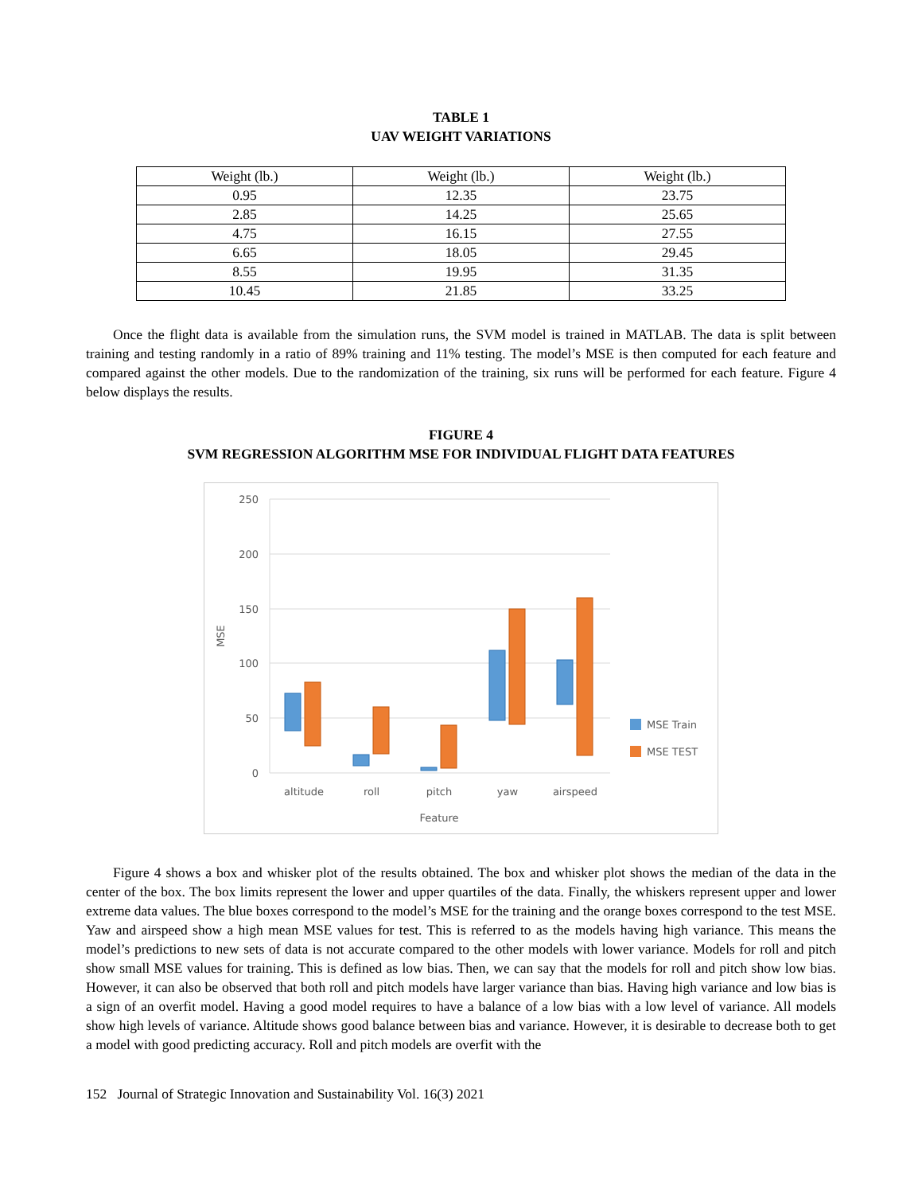TABLE 1
UAV WEIGHT VARIATIONS
| Weight (lb.) | Weight (lb.) | Weight (lb.) |
| --- | --- | --- |
| 0.95 | 12.35 | 23.75 |
| 2.85 | 14.25 | 25.65 |
| 4.75 | 16.15 | 27.55 |
| 6.65 | 18.05 | 29.45 |
| 8.55 | 19.95 | 31.35 |
| 10.45 | 21.85 | 33.25 |
Once the flight data is available from the simulation runs, the SVM model is trained in MATLAB. The data is split between training and testing randomly in a ratio of 89% training and 11% testing. The model’s MSE is then computed for each feature and compared against the other models. Due to the randomization of the training, six runs will be performed for each feature. Figure 4 below displays the results.
FIGURE 4
SVM REGRESSION ALGORITHM MSE FOR INDIVIDUAL FLIGHT DATA FEATURES
250
200
150
100
50
0
MSE
altitude
roll
pitch
yaw
airspeed
Feature
MSE Train
MSE TEST
Figure 4 shows a box and whisker plot of the results obtained. The box and whisker plot shows the median of the data in the center of the box. The box limits represent the lower and upper quartiles of the data. Finally, the whiskers represent upper and lower extreme data values. The blue boxes correspond to the model’s MSE for the training and the orange boxes correspond to the test MSE. Yaw and airspeed show a high mean MSE values for test. This is referred to as the models having high variance. This means the model’s predictions to new sets of data is not accurate compared to the other models with lower variance. Models for roll and pitch show small MSE values for training. This is defined as low bias. Then, we can say that the models for roll and pitch show low bias. However, it can also be observed that both roll and pitch models have larger variance than bias. Having high variance and low bias is a sign of an overfit model. Having a good model requires to have a balance of a low bias with a low level of variance. All models show high levels of variance. Altitude shows good balance between bias and variance. However, it is desirable to decrease both to get a model with good predicting accuracy. Roll and pitch models are overfit with the
152 Journal of Strategic Innovation and Sustainability Vol. 16(3) 2021